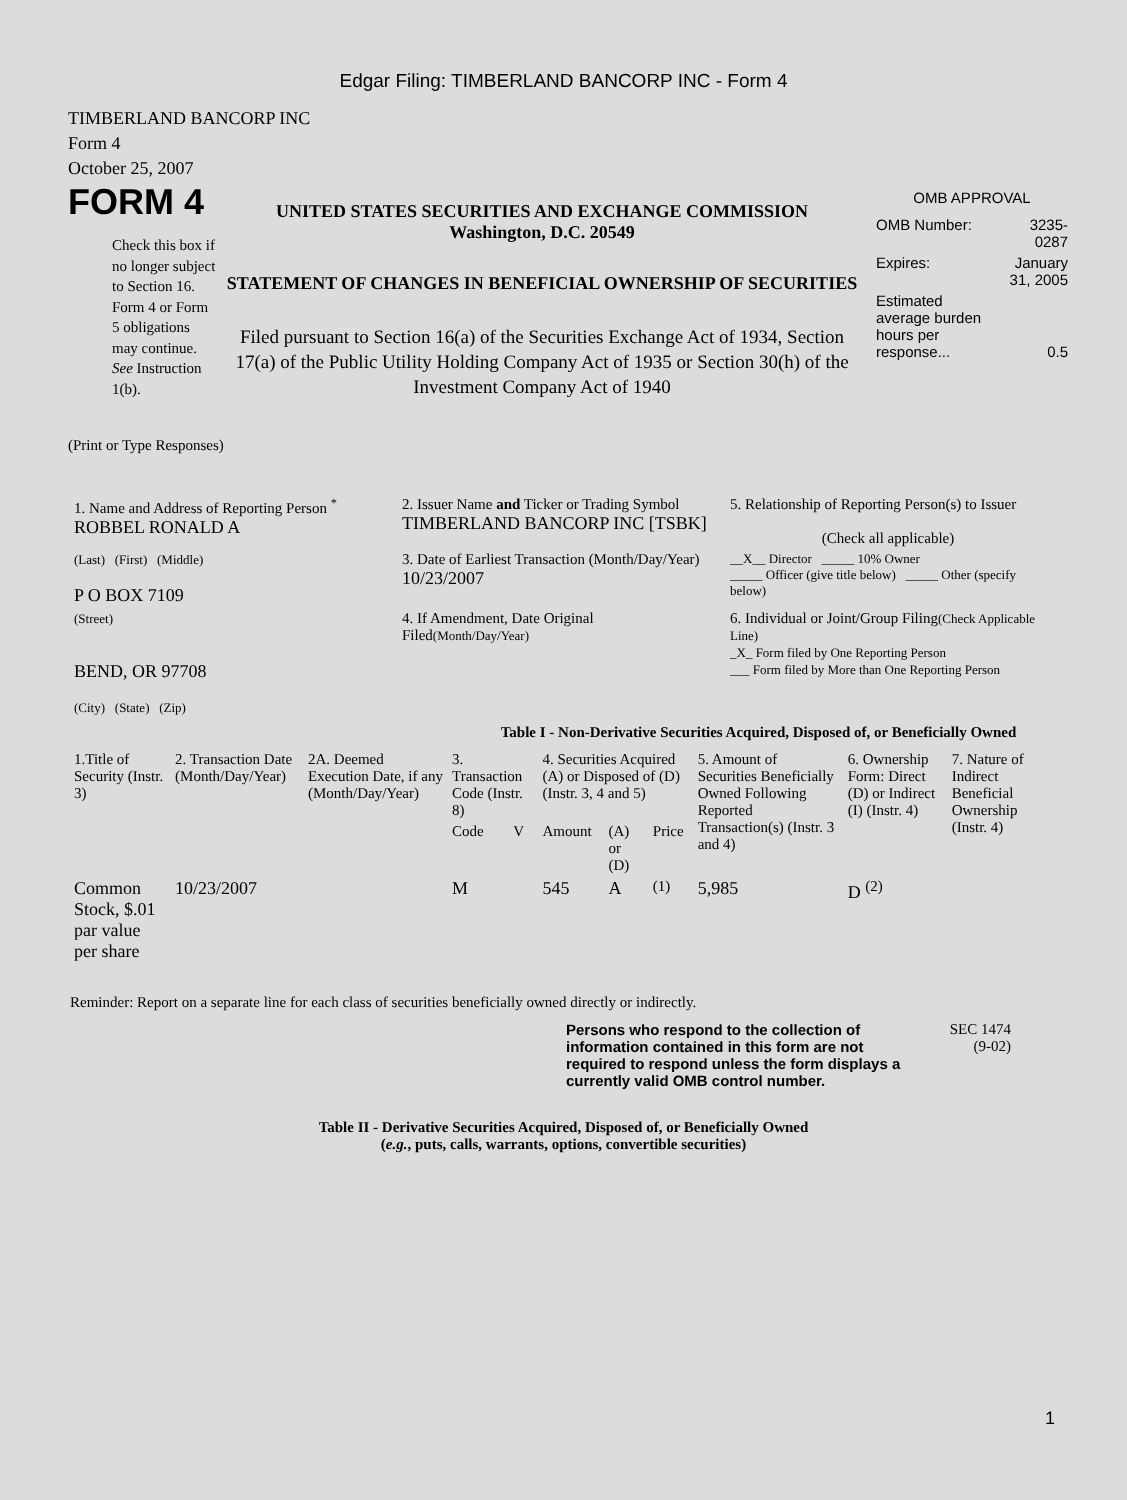Edgar Filing: TIMBERLAND BANCORP INC - Form 4
TIMBERLAND BANCORP INC
Form 4
October 25, 2007
FORM 4
Check this box if no longer subject to Section 16. Form 4 or Form 5 obligations may continue. See Instruction 1(b).
UNITED STATES SECURITIES AND EXCHANGE COMMISSION
Washington, D.C. 20549
STATEMENT OF CHANGES IN BENEFICIAL OWNERSHIP OF SECURITIES
Filed pursuant to Section 16(a) of the Securities Exchange Act of 1934, Section 17(a) of the Public Utility Holding Company Act of 1935 or Section 30(h) of the Investment Company Act of 1940
OMB APPROVAL
| OMB Number: | 3235-0287 |
| Expires: | January 31, 2005 |
| Estimated average burden hours per response... | 0.5 |
(Print or Type Responses)
| 1. Name and Address of Reporting Person <sup>*</sup> ROBBEL RONALD A | 2. Issuer Name and Ticker or Trading Symbol TIMBERLAND BANCORP INC [TSBK] | 5. Relationship of Reporting Person(s) to Issuer (Check all applicable) |
| (Last) (First) (Middle) P O BOX 7109 | 3. Date of Earliest Transaction (Month/Day/Year) 10/23/2007 | __X__ Director _____ 10% Owner _____ Officer (give title below) _____ Other (specify below) |
| (Street) BEND, OR 97708 (City) (State) (Zip) | 4. If Amendment, Date Original Filed (Month/Day/Year) | 6. Individual or Joint/Group Filing (Check Applicable Line) _X_ Form filed by One Reporting Person ___ Form filed by More than One Reporting Person |
Table I - Non-Derivative Securities Acquired, Disposed of, or Beneficially Owned
| 1.Title of Security (Instr. 3) | 2. Transaction Date (Month/Day/Year) | 2A. Deemed Execution Date, if any (Month/Day/Year) | 3. Transaction Code (Instr. 8) | | 4. Securities Acquired (A) or Disposed of (D) (Instr. 3, 4 and 5) | | | 5. Amount of Securities Beneficially Owned Following Reported Transaction(s) (Instr. 3 and 4) | 6. Ownership Form: Direct (D) or Indirect (I) (Instr. 4) | 7. Nature of Indirect Beneficial Ownership (Instr. 4) |
| --- | --- | --- | --- | --- | --- | --- | --- | --- | --- | --- |
| | | | Code | V | Amount | (A) or (D) | Price | | | |
| Common Stock, $.01 par value per share | 10/23/2007 | | M | | 545 | A | <sup>(1)</sup> | 5,985 | D <sup>(2)</sup> | |
Reminder: Report on a separate line for each class of securities beneficially owned directly or indirectly.
Persons who respond to the collection of information contained in this form are not required to respond unless the form displays a currently valid OMB control number.
SEC 1474
(9-02)
Table II - Derivative Securities Acquired, Disposed of, or Beneficially Owned
(e.g., puts, calls, warrants, options, convertible securities)
1